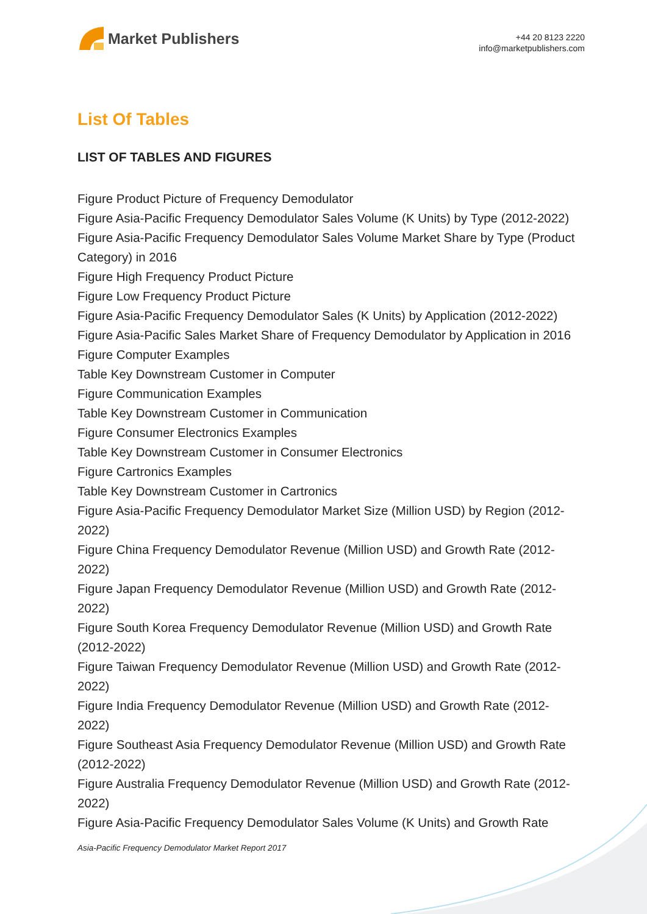Market Publishers
+44 20 8123 2220
info@marketpublishers.com
List Of Tables
LIST OF TABLES AND FIGURES
Figure Product Picture of Frequency Demodulator
Figure Asia-Pacific Frequency Demodulator Sales Volume (K Units) by Type (2012-2022)
Figure Asia-Pacific Frequency Demodulator Sales Volume Market Share by Type (Product Category) in 2016
Figure High Frequency Product Picture
Figure Low Frequency Product Picture
Figure Asia-Pacific Frequency Demodulator Sales (K Units) by Application (2012-2022)
Figure Asia-Pacific Sales Market Share of Frequency Demodulator by Application in 2016
Figure Computer Examples
Table Key Downstream Customer in Computer
Figure Communication Examples
Table Key Downstream Customer in Communication
Figure Consumer Electronics Examples
Table Key Downstream Customer in Consumer Electronics
Figure Cartronics Examples
Table Key Downstream Customer in Cartronics
Figure Asia-Pacific Frequency Demodulator Market Size (Million USD) by Region (2012-2022)
Figure China Frequency Demodulator Revenue (Million USD) and Growth Rate (2012-2022)
Figure Japan Frequency Demodulator Revenue (Million USD) and Growth Rate (2012-2022)
Figure South Korea Frequency Demodulator Revenue (Million USD) and Growth Rate (2012-2022)
Figure Taiwan Frequency Demodulator Revenue (Million USD) and Growth Rate (2012-2022)
Figure India Frequency Demodulator Revenue (Million USD) and Growth Rate (2012-2022)
Figure Southeast Asia Frequency Demodulator Revenue (Million USD) and Growth Rate (2012-2022)
Figure Australia Frequency Demodulator Revenue (Million USD) and Growth Rate (2012-2022)
Figure Asia-Pacific Frequency Demodulator Sales Volume (K Units) and Growth Rate
Asia-Pacific Frequency Demodulator Market Report 2017